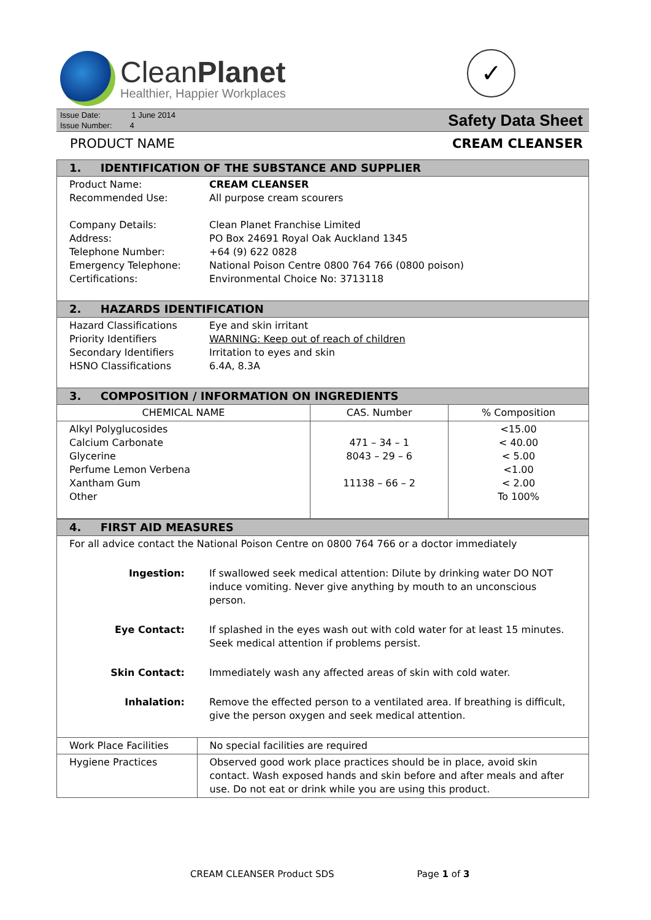CleanPlanet
Healthier, Happier Workplaces
✓
Issue Date: 1 June 2014
Issue Number: 4
Safety Data Sheet
PRODUCT NAME CREAM CLEANSER
| 1. IDENTIFICATION OF THE SUBSTANCE AND SUPPLIER | |
| Product Name: Recommended Use: Company Details: Address: Telephone Number: Emergency Telephone: Certifications: | CREAM CLEANSER All purpose cream scourers Clean Planet Franchise Limited PO Box 24691 Royal Oak Auckland 1345 +64 (9) 622 0828 National Poison Centre 0800 764 766 (0800 poison) Environmental Choice No: 3713118 |
| 2. HAZARDS IDENTIFICATION | |
| Hazard Classifications Priority Identifiers Secondary Identifiers HSNO Classifications | Eye and skin irritant WARNING: Keep out of reach of children Irritation to eyes and skin 6.4A, 8.3A |
| 3. COMPOSITION / INFORMATION ON INGREDIENTS | | |
| CHEMICAL NAME | CAS. Number | % Composition |
| Alkyl Polyglucosides Calcium Carbonate Glycerine Perfume Lemon Verbena Xantham Gum Other | 471 – 34 – 1 8043 – 29 – 6 11138 – 66 – 2 | <15.00 < 40.00 < 5.00 <1.00 < 2.00 To 100% |
| 4. FIRST AID MEASURES | |
| For all advice contact the National Poison Centre on 0800 764 766 or a doctor immediately | |
| Ingestion: | If swallowed seek medical attention: Dilute by drinking water DO NOT induce vomiting. Never give anything by mouth to an unconscious person. |
| Eye Contact: | If splashed in the eyes wash out with cold water for at least 15 minutes. Seek medical attention if problems persist. |
| Skin Contact: | Immediately wash any affected areas of skin with cold water. |
| Inhalation: | Remove the effected person to a ventilated area. If breathing is difficult, give the person oxygen and seek medical attention. |
| Work Place Facilities | No special facilities are required |
| Hygiene Practices | Observed good work place practices should be in place, avoid skin contact. Wash exposed hands and skin before and after meals and after use. Do not eat or drink while you are using this product. |
CREAM CLEANSER Product SDS Page 1 of 3